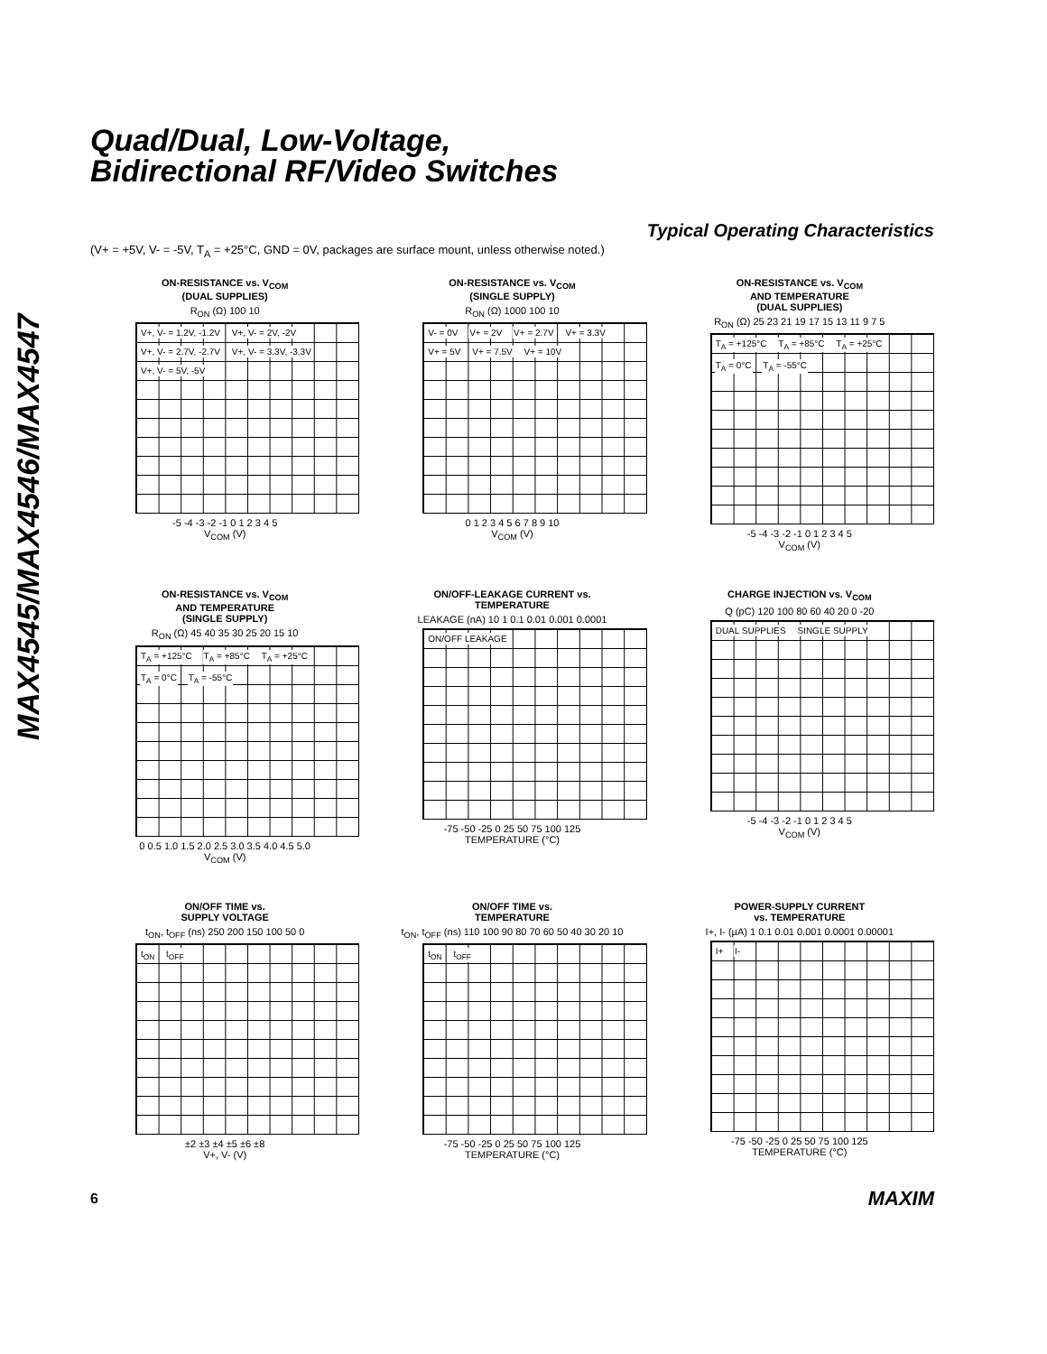MAX4545/MAX4546/MAX4547
Quad/Dual, Low-Voltage,
Bidirectional RF/Video Switches
Typical Operating Characteristics
(V+ = +5V, V- = -5V, T<sub>A</sub> = +25°C, GND = 0V, packages are surface mount, unless otherwise noted.)
ON-RESISTANCE vs. V<sub>COM</sub>
(DUAL SUPPLIES)
R<sub>ON</sub> (Ω) 100 10
V+, V- = 1.2V, -1.2V V+, V- = 2V, -2V V+, V- = 2.7V, -2.7V V+, V- = 3.3V, -3.3V V+, V- = 5V, -5V
-5 -4 -3 -2 -1 0 1 2 3 4 5
V<sub>COM</sub> (V)
ON-RESISTANCE vs. V<sub>COM</sub>
(SINGLE SUPPLY)
R<sub>ON</sub> (Ω) 1000 100 10
V- = 0V V+ = 2V V+ = 2.7V V+ = 3.3V V+ = 5V V+ = 7.5V V+ = 10V
0 1 2 3 4 5 6 7 8 9 10
V<sub>COM</sub> (V)
ON-RESISTANCE vs. V<sub>COM</sub>
AND TEMPERATURE
(DUAL SUPPLIES)
R<sub>ON</sub> (Ω) 25 23 21 19 17 15 13 11 9 7 5
T<sub>A</sub> = +125°C T<sub>A</sub> = +85°C T<sub>A</sub> = +25°C T<sub>A</sub> = 0°C T<sub>A</sub> = -55°C
-5 -4 -3 -2 -1 0 1 2 3 4 5
V<sub>COM</sub> (V)
ON-RESISTANCE vs. V<sub>COM</sub>
AND TEMPERATURE
(SINGLE SUPPLY)
R<sub>ON</sub> (Ω) 45 40 35 30 25 20 15 10
T<sub>A</sub> = +125°C T<sub>A</sub> = +85°C T<sub>A</sub> = +25°C T<sub>A</sub> = 0°C T<sub>A</sub> = -55°C
0 0.5 1.0 1.5 2.0 2.5 3.0 3.5 4.0 4.5 5.0
V<sub>COM</sub> (V)
ON/OFF-LEAKAGE CURRENT vs.
TEMPERATURE
LEAKAGE (nA) 10 1 0.1 0.01 0.001 0.0001
ON/OFF LEAKAGE
-75 -50 -25 0 25 50 75 100 125
TEMPERATURE (°C)
CHARGE INJECTION vs. V<sub>COM</sub>
Q (pC) 120 100 80 60 40 20 0 -20
DUAL SUPPLIES SINGLE SUPPLY
-5 -4 -3 -2 -1 0 1 2 3 4 5
V<sub>COM</sub> (V)
ON/OFF TIME vs.
SUPPLY VOLTAGE
t<sub>ON</sub>, t<sub>OFF</sub> (ns) 250 200 150 100 50 0
t<sub>ON</sub> t<sub>OFF</sub>
±2 ±3 ±4 ±5 ±6 ±8
V+, V- (V)
ON/OFF TIME vs.
TEMPERATURE
t<sub>ON</sub>, t<sub>OFF</sub> (ns) 110 100 90 80 70 60 50 40 30 20 10
t<sub>ON</sub> t<sub>OFF</sub>
-75 -50 -25 0 25 50 75 100 125
TEMPERATURE (°C)
POWER-SUPPLY CURRENT
vs. TEMPERATURE
I+, I- (µA) 1 0.1 0.01 0.001 0.0001 0.00001
I+ I-
-75 -50 -25 0 25 50 75 100 125
TEMPERATURE (°C)
6 MAXIM